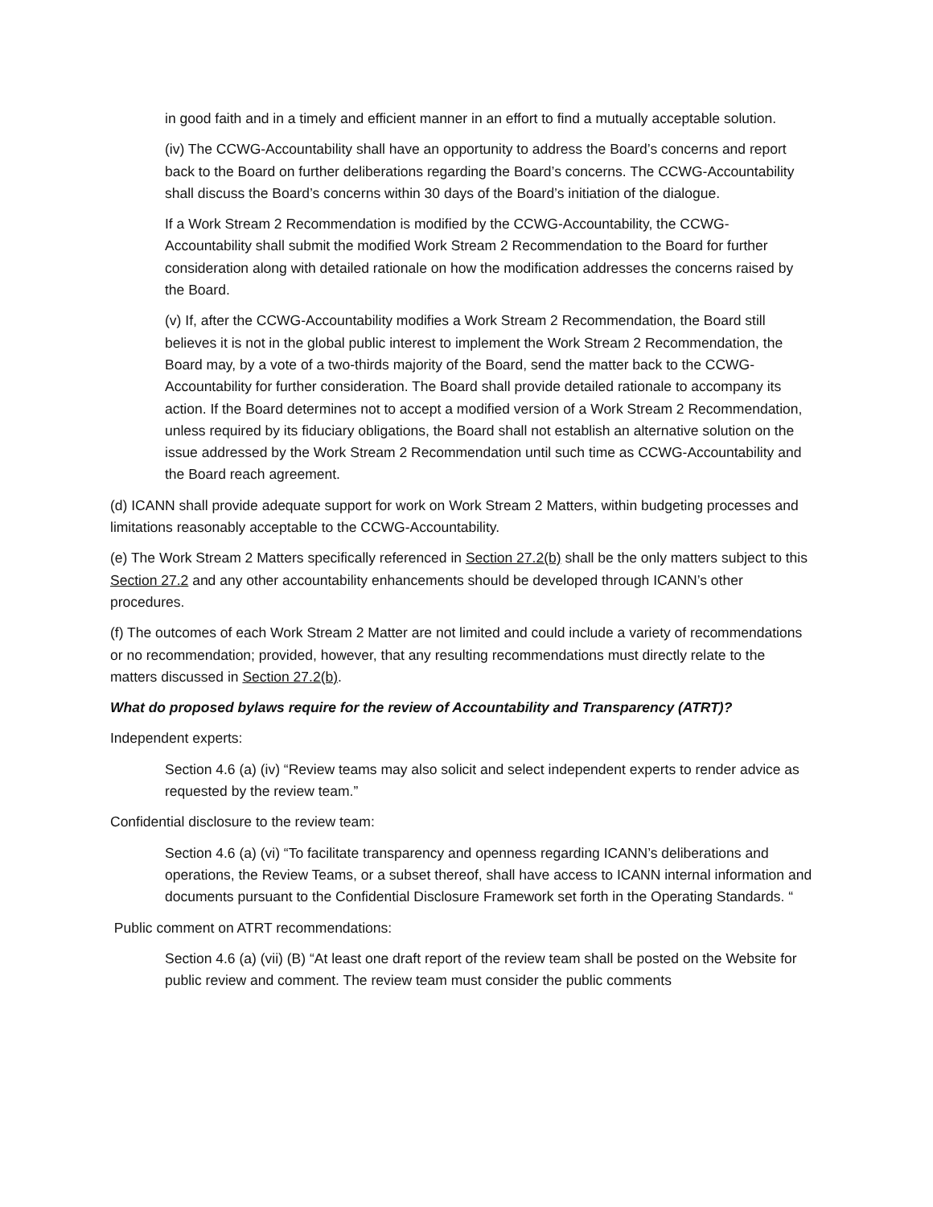in good faith and in a timely and efficient manner in an effort to find a mutually acceptable solution.
(iv) The CCWG-Accountability shall have an opportunity to address the Board’s concerns and report back to the Board on further deliberations regarding the Board’s concerns. The CCWG-Accountability shall discuss the Board’s concerns within 30 days of the Board’s initiation of the dialogue.
If a Work Stream 2 Recommendation is modified by the CCWG-Accountability, the CCWG-Accountability shall submit the modified Work Stream 2 Recommendation to the Board for further consideration along with detailed rationale on how the modification addresses the concerns raised by the Board.
(v) If, after the CCWG-Accountability modifies a Work Stream 2 Recommendation, the Board still believes it is not in the global public interest to implement the Work Stream 2 Recommendation, the Board may, by a vote of a two-thirds majority of the Board, send the matter back to the CCWG-Accountability for further consideration. The Board shall provide detailed rationale to accompany its action. If the Board determines not to accept a modified version of a Work Stream 2 Recommendation, unless required by its fiduciary obligations, the Board shall not establish an alternative solution on the issue addressed by the Work Stream 2 Recommendation until such time as CCWG-Accountability and the Board reach agreement.
(d) ICANN shall provide adequate support for work on Work Stream 2 Matters, within budgeting processes and limitations reasonably acceptable to the CCWG-Accountability.
(e) The Work Stream 2 Matters specifically referenced in Section 27.2(b) shall be the only matters subject to this Section 27.2 and any other accountability enhancements should be developed through ICANN’s other procedures.
(f) The outcomes of each Work Stream 2 Matter are not limited and could include a variety of recommendations or no recommendation; provided, however, that any resulting recommendations must directly relate to the matters discussed in Section 27.2(b).
What do proposed bylaws require for the review of Accountability and Transparency (ATRT)?
Independent experts:
Section 4.6 (a) (iv) “Review teams may also solicit and select independent experts to render advice as requested by the review team.”
Confidential disclosure to the review team:
Section 4.6 (a) (vi) “To facilitate transparency and openness regarding ICANN’s deliberations and operations, the Review Teams, or a subset thereof, shall have access to ICANN internal information and documents pursuant to the Confidential Disclosure Framework set forth in the Operating Standards. “
Public comment on ATRT recommendations:
Section 4.6 (a) (vii) (B) “At least one draft report of the review team shall be posted on the Website for public review and comment. The review team must consider the public comments